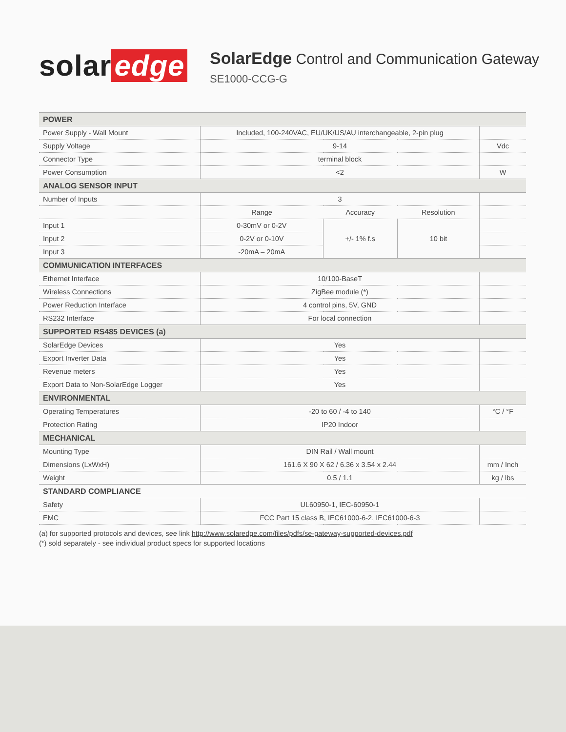solar edge
SolarEdge Control and Communication Gateway
SE1000-CCG-G
| POWER | | | | |
| Power Supply - Wall Mount | Included, 100-240VAC, EU/UK/US/AU interchangeable, 2-pin plug | | | |
| Supply Voltage | 9-14 | | | Vdc |
| Connector Type | terminal block | | | |
| Power Consumption | <2 | | | W |
| ANALOG SENSOR INPUT | | | | |
| Number of Inputs | 3 | | | |
| | Range | Accuracy | Resolution | |
| Input 1 | 0-30mV or 0-2V | +/- 1% f.s | 10 bit | |
| Input 2 | 0-2V or 0-10V | | | |
| Input 3 | -20mA – 20mA | | | |
| COMMUNICATION INTERFACES | | | | |
| Ethernet Interface | 10/100-BaseT | | | |
| Wireless Connections | ZigBee module (*) | | | |
| Power Reduction Interface | 4 control pins, 5V, GND | | | |
| RS232 Interface | For local connection | | | |
| SUPPORTED RS485 DEVICES (a) | | | | |
| SolarEdge Devices | Yes | | | |
| Export Inverter Data | Yes | | | |
| Revenue meters | Yes | | | |
| Export Data to Non-SolarEdge Logger | Yes | | | |
| ENVIRONMENTAL | | | | |
| Operating Temperatures | -20 to 60 / -4 to 140 | | | °C / °F |
| Protection Rating | IP20 Indoor | | | |
| MECHANICAL | | | | |
| Mounting Type | DIN Rail / Wall mount | | | |
| Dimensions (LxWxH) | 161.6 X 90 X 62 / 6.36 x 3.54 x 2.44 | | | mm / Inch |
| Weight | 0.5 / 1.1 | | | kg / lbs |
| STANDARD COMPLIANCE | | | | |
| Safety | UL60950-1, IEC-60950-1 | | | |
| EMC | FCC Part 15 class B, IEC61000-6-2, IEC61000-6-3 | | | |
(a) for supported protocols and devices, see link http://www.solaredge.com/files/pdfs/se-gateway-supported-devices.pdf
(*) sold separately - see individual product specs for supported locations